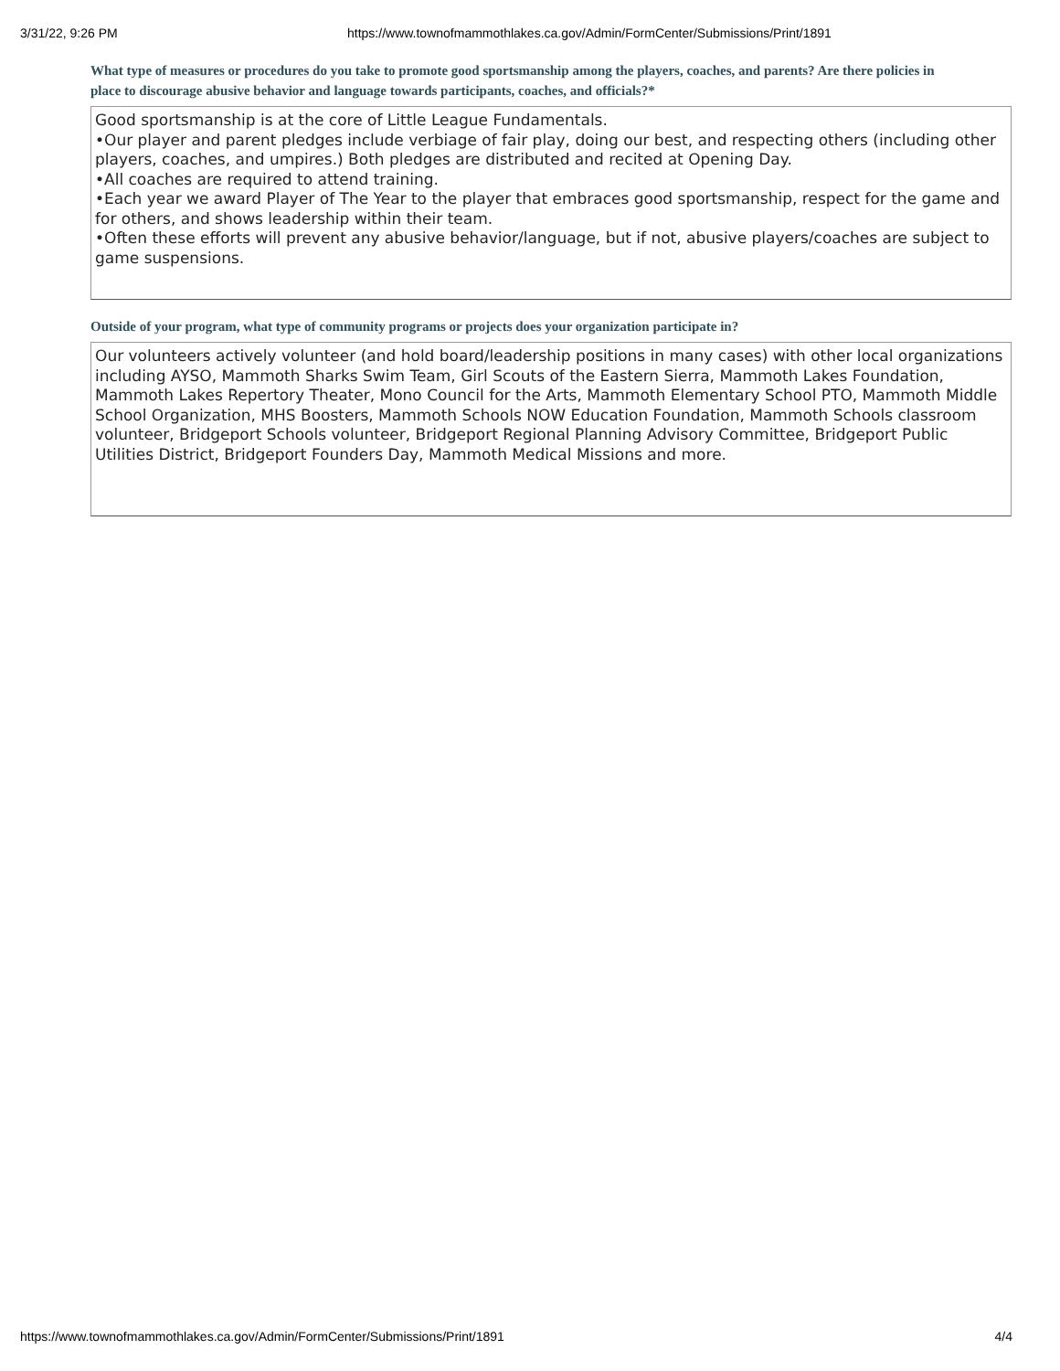3/31/22, 9:26 PM https://www.townofmammothlakes.ca.gov/Admin/FormCenter/Submissions/Print/1891
What type of measures or procedures do you take to promote good sportsmanship among the players, coaches, and parents? Are there policies in place to discourage abusive behavior and language towards participants, coaches, and officials?*
Good sportsmanship is at the core of Little League Fundamentals.
•Our player and parent pledges include verbiage of fair play, doing our best, and respecting others (including other players, coaches, and umpires.) Both pledges are distributed and recited at Opening Day.
•All coaches are required to attend training.
•Each year we award Player of The Year to the player that embraces good sportsmanship, respect for the game and for others, and shows leadership within their team.
•Often these efforts will prevent any abusive behavior/language, but if not, abusive players/coaches are subject to game suspensions.
Outside of your program, what type of community programs or projects does your organization participate in?
Our volunteers actively volunteer (and hold board/leadership positions in many cases) with other local organizations including AYSO, Mammoth Sharks Swim Team, Girl Scouts of the Eastern Sierra, Mammoth Lakes Foundation, Mammoth Lakes Repertory Theater, Mono Council for the Arts, Mammoth Elementary School PTO, Mammoth Middle School Organization, MHS Boosters, Mammoth Schools NOW Education Foundation, Mammoth Schools classroom volunteer, Bridgeport Schools volunteer, Bridgeport Regional Planning Advisory Committee, Bridgeport Public Utilities District, Bridgeport Founders Day, Mammoth Medical Missions and more.
https://www.townofmammothlakes.ca.gov/Admin/FormCenter/Submissions/Print/1891 4/4